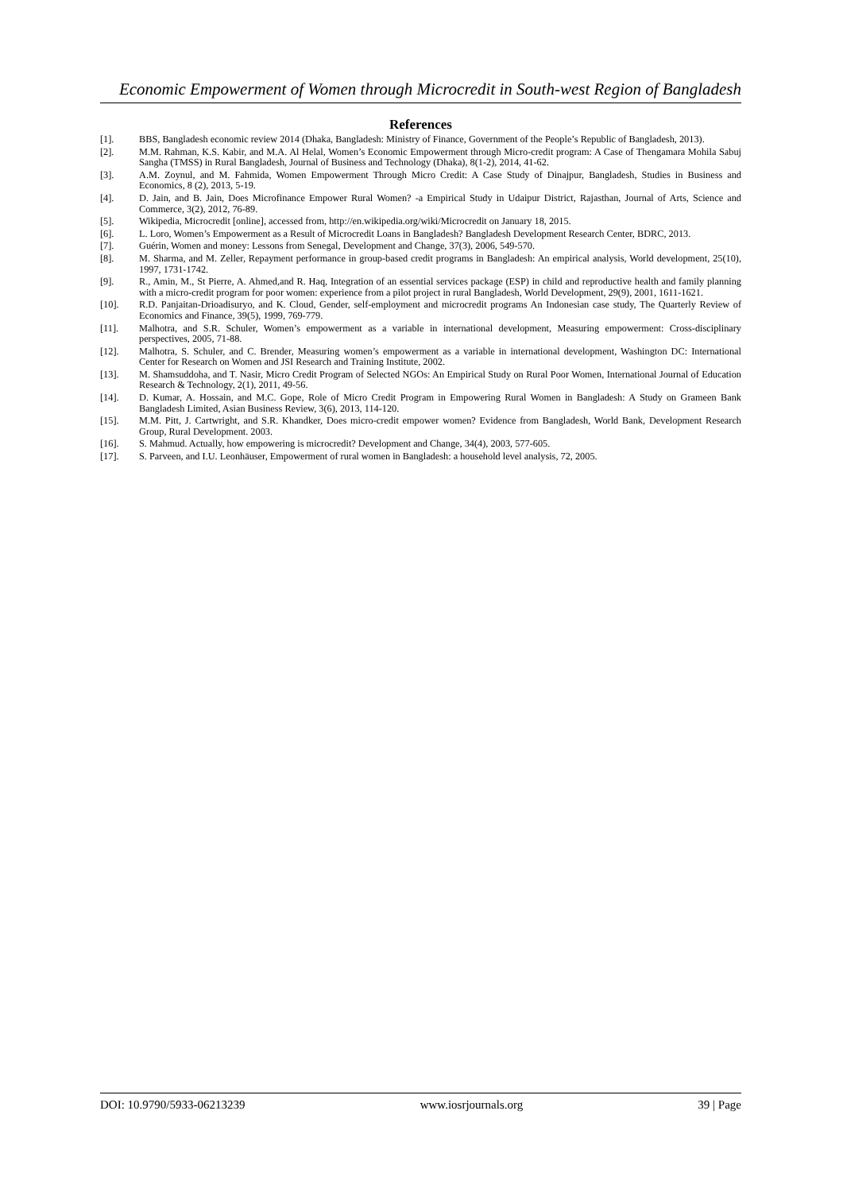Economic Empowerment of Women through Microcredit in South-west Region of Bangladesh
References
[1]. BBS, Bangladesh economic review 2014 (Dhaka, Bangladesh: Ministry of Finance, Government of the People’s Republic of Bangladesh, 2013).
[2]. M.M. Rahman, K.S. Kabir, and M.A. Al Helal, Women’s Economic Empowerment through Micro-credit program: A Case of Thengamara Mohila Sabuj Sangha (TMSS) in Rural Bangladesh, Journal of Business and Technology (Dhaka), 8(1-2), 2014, 41-62.
[3]. A.M. Zoynul, and M. Fahmida, Women Empowerment Through Micro Credit: A Case Study of Dinajpur, Bangladesh, Studies in Business and Economics, 8 (2), 2013, 5-19.
[4]. D. Jain, and B. Jain, Does Microfinance Empower Rural Women? -a Empirical Study in Udaipur District, Rajasthan, Journal of Arts, Science and Commerce, 3(2), 2012, 76-89.
[5]. Wikipedia, Microcredit [online], accessed from, http://en.wikipedia.org/wiki/Microcredit on January 18, 2015.
[6]. L. Loro, Women’s Empowerment as a Result of Microcredit Loans in Bangladesh? Bangladesh Development Research Center, BDRC, 2013.
[7]. Guérin, Women and money: Lessons from Senegal, Development and Change, 37(3), 2006, 549-570.
[8]. M. Sharma, and M. Zeller, Repayment performance in group-based credit programs in Bangladesh: An empirical analysis, World development, 25(10), 1997, 1731-1742.
[9]. R., Amin, M., St Pierre, A. Ahmed,and R. Haq, Integration of an essential services package (ESP) in child and reproductive health and family planning with a micro-credit program for poor women: experience from a pilot project in rural Bangladesh, World Development, 29(9), 2001, 1611-1621.
[10]. R.D. Panjaitan-Drioadisuryo, and K. Cloud, Gender, self-employment and microcredit programs An Indonesian case study, The Quarterly Review of Economics and Finance, 39(5), 1999, 769-779.
[11]. Malhotra, and S.R. Schuler, Women’s empowerment as a variable in international development, Measuring empowerment: Cross-disciplinary perspectives, 2005, 71-88.
[12]. Malhotra, S. Schuler, and C. Brender, Measuring women’s empowerment as a variable in international development, Washington DC: International Center for Research on Women and JSI Research and Training Institute, 2002.
[13]. M. Shamsuddoha, and T. Nasir, Micro Credit Program of Selected NGOs: An Empirical Study on Rural Poor Women, International Journal of Education Research & Technology, 2(1), 2011, 49-56.
[14]. D. Kumar, A. Hossain, and M.C. Gope, Role of Micro Credit Program in Empowering Rural Women in Bangladesh: A Study on Grameen Bank Bangladesh Limited, Asian Business Review, 3(6), 2013, 114-120.
[15]. M.M. Pitt, J. Cartwright, and S.R. Khandker, Does micro-credit empower women? Evidence from Bangladesh, World Bank, Development Research Group, Rural Development. 2003.
[16]. S. Mahmud. Actually, how empowering is microcredit? Development and Change, 34(4), 2003, 577-605.
[17]. S. Parveen, and I.U. Leonhäuser, Empowerment of rural women in Bangladesh: a household level analysis, 72, 2005.
DOI: 10.9790/5933-06213239 www.iosrjournals.org 39 | Page